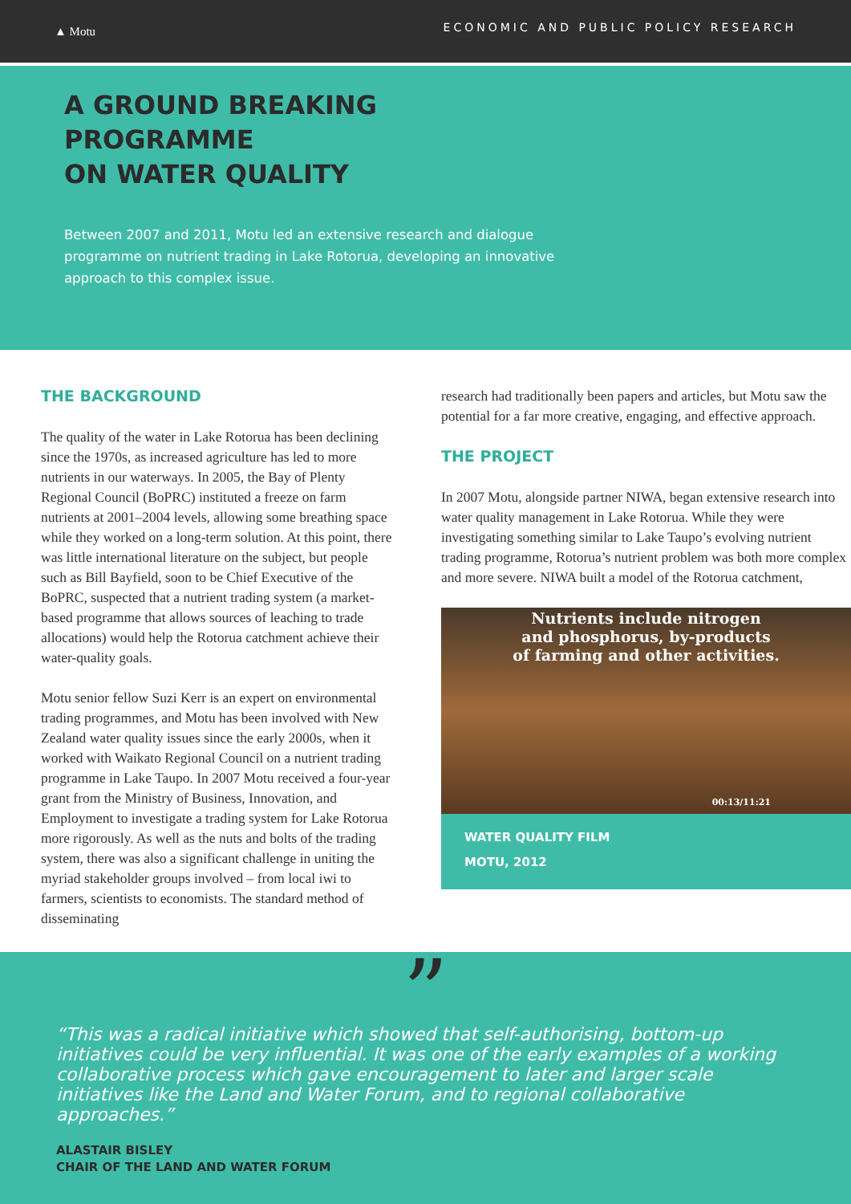▲ Motu
ECONOMIC AND PUBLIC POLICY RESEARCH
A GROUND BREAKING PROGRAMME
ON WATER QUALITY
Between 2007 and 2011, Motu led an extensive research and dialogue programme on nutrient trading in Lake Rotorua, developing an innovative approach to this complex issue.
THE BACKGROUND
The quality of the water in Lake Rotorua has been declining since the 1970s, as increased agriculture has led to more nutrients in our waterways. In 2005, the Bay of Plenty Regional Council (BoPRC) instituted a freeze on farm nutrients at 2001–2004 levels, allowing some breathing space while they worked on a long-term solution. At this point, there was little international literature on the subject, but people such as Bill Bayfield, soon to be Chief Executive of the BoPRC, suspected that a nutrient trading system (a market-based programme that allows sources of leaching to trade allocations) would help the Rotorua catchment achieve their water-quality goals.
Motu senior fellow Suzi Kerr is an expert on environmental trading programmes, and Motu has been involved with New Zealand water quality issues since the early 2000s, when it worked with Waikato Regional Council on a nutrient trading programme in Lake Taupo. In 2007 Motu received a four-year grant from the Ministry of Business, Innovation, and Employment to investigate a trading system for Lake Rotorua more rigorously. As well as the nuts and bolts of the trading system, there was also a significant challenge in uniting the myriad stakeholder groups involved – from local iwi to farmers, scientists to economists. The standard method of disseminating
research had traditionally been papers and articles, but Motu saw the potential for a far more creative, engaging, and effective approach.
THE PROJECT
In 2007 Motu, alongside partner NIWA, began extensive research into water quality management in Lake Rotorua. While they were investigating something similar to Lake Taupo’s evolving nutrient trading programme, Rotorua’s nutrient problem was both more complex and more severe. NIWA built a model of the Rotorua catchment,
Nutrients include nitrogen
and phosphorus, by-products
of farming and other activities.
00:13/11:21
WATER QUALITY FILM
MOTU, 2012
”
“This was a radical initiative which showed that self-authorising, bottom-up initiatives could be very influential. It was one of the early examples of a working collaborative process which gave encouragement to later and larger scale initiatives like the Land and Water Forum, and to regional collaborative approaches.”
ALASTAIR BISLEY
CHAIR OF THE LAND AND WATER FORUM